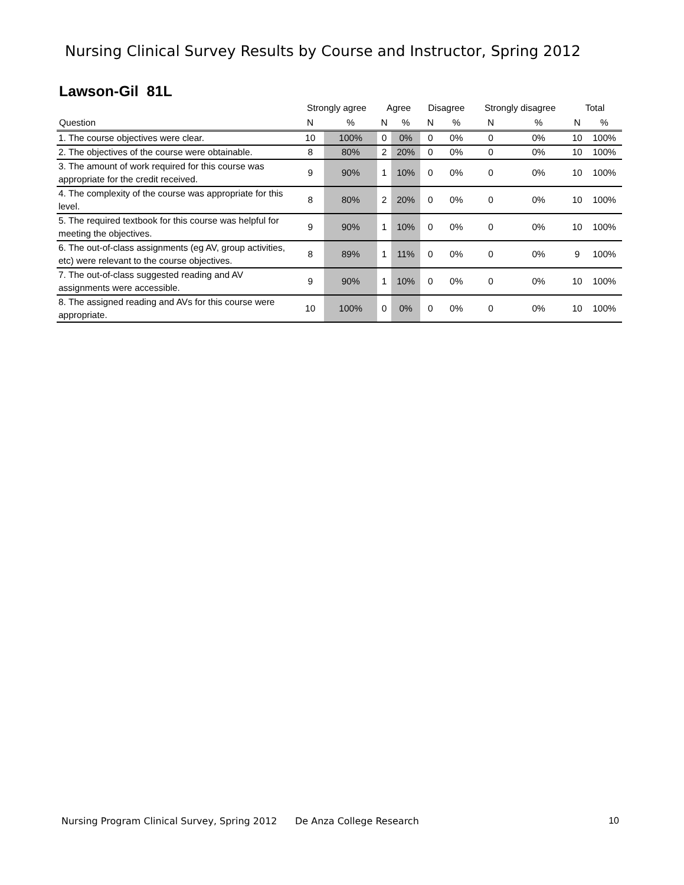Nursing Clinical Survey Results by Course and Instructor, Spring 2012
Lawson-Gil 81L
| | Strongly agree | | Agree | | Disagree | | Strongly disagree | | Total | |
| --- | --- | --- | --- | --- | --- | --- | --- | --- | --- | --- |
| Question | N | % | N | % | N | % | N | % | N | % |
| 1. The course objectives were clear. | 10 | 100% | 0 | 0% | 0 | 0% | 0 | 0% | 10 | 100% |
| 2. The objectives of the course were obtainable. | 8 | 80% | 2 | 20% | 0 | 0% | 0 | 0% | 10 | 100% |
| 3. The amount of work required for this course was appropriate for the credit received. | 9 | 90% | 1 | 10% | 0 | 0% | 0 | 0% | 10 | 100% |
| 4. The complexity of the course was appropriate for this level. | 8 | 80% | 2 | 20% | 0 | 0% | 0 | 0% | 10 | 100% |
| 5. The required textbook for this course was helpful for meeting the objectives. | 9 | 90% | 1 | 10% | 0 | 0% | 0 | 0% | 10 | 100% |
| 6. The out-of-class assignments (eg AV, group activities, etc) were relevant to the course objectives. | 8 | 89% | 1 | 11% | 0 | 0% | 0 | 0% | 9 | 100% |
| 7. The out-of-class suggested reading and AV assignments were accessible. | 9 | 90% | 1 | 10% | 0 | 0% | 0 | 0% | 10 | 100% |
| 8. The assigned reading and AVs for this course were appropriate. | 10 | 100% | 0 | 0% | 0 | 0% | 0 | 0% | 10 | 100% |
Nursing Program Clinical Survey, Spring 2012 De Anza College Research 10